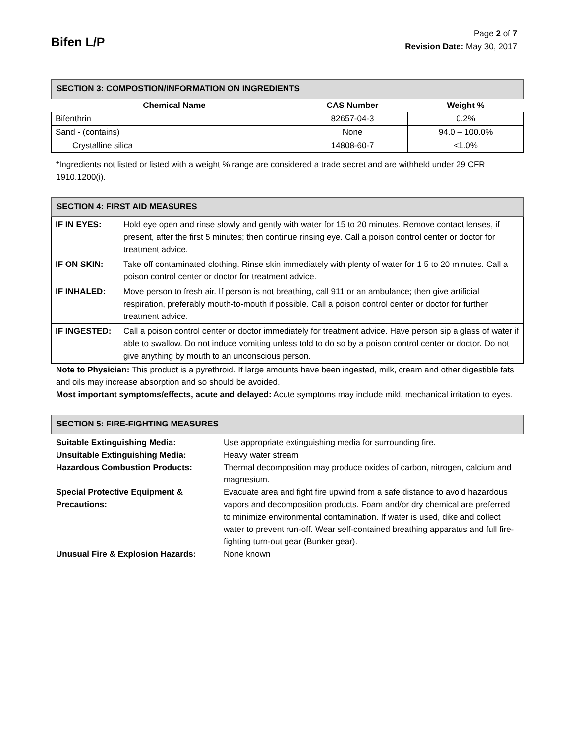Bifen L/P
Page 2 of 7
Revision Date: May 30, 2017
SECTION 3: COMPOSTION/INFORMATION ON INGREDIENTS
| Chemical Name | CAS Number | Weight % |
| --- | --- | --- |
| Bifenthrin | 82657-04-3 | 0.2% |
| Sand - (contains) | None | 94.0 – 100.0% |
| Crystalline silica | 14808-60-7 | <1.0% |
*Ingredients not listed or listed with a weight % range are considered a trade secret and are withheld under 29 CFR 1910.1200(i).
SECTION 4: FIRST AID MEASURES
| IF IN EYES: | Hold eye open and rinse slowly and gently with water for 15 to 20 minutes. Remove contact lenses, if present, after the first 5 minutes; then continue rinsing eye. Call a poison control center or doctor for treatment advice. |
| IF ON SKIN: | Take off contaminated clothing. Rinse skin immediately with plenty of water for 1 5 to 20 minutes. Call a poison control center or doctor for treatment advice. |
| IF INHALED: | Move person to fresh air. If person is not breathing, call 911 or an ambulance; then give artificial respiration, preferably mouth-to-mouth if possible. Call a poison control center or doctor for further treatment advice. |
| IF INGESTED: | Call a poison control center or doctor immediately for treatment advice. Have person sip a glass of water if able to swallow. Do not induce vomiting unless told to do so by a poison control center or doctor. Do not give anything by mouth to an unconscious person. |
Note to Physician: This product is a pyrethroid. If large amounts have been ingested, milk, cream and other digestible fats and oils may increase absorption and so should be avoided.
Most important symptoms/effects, acute and delayed: Acute symptoms may include mild, mechanical irritation to eyes.
SECTION 5: FIRE-FIGHTING MEASURES
| Suitable Extinguishing Media: | Use appropriate extinguishing media for surrounding fire. |
| Unsuitable Extinguishing Media: | Heavy water stream |
| Hazardous Combustion Products: | Thermal decomposition may produce oxides of carbon, nitrogen, calcium and magnesium. |
| Special Protective Equipment & Precautions: | Evacuate area and fight fire upwind from a safe distance to avoid hazardous vapors and decomposition products. Foam and/or dry chemical are preferred to minimize environmental contamination. If water is used, dike and collect water to prevent run-off. Wear self-contained breathing apparatus and full fire-fighting turn-out gear (Bunker gear). |
| Unusual Fire & Explosion Hazards: | None known |